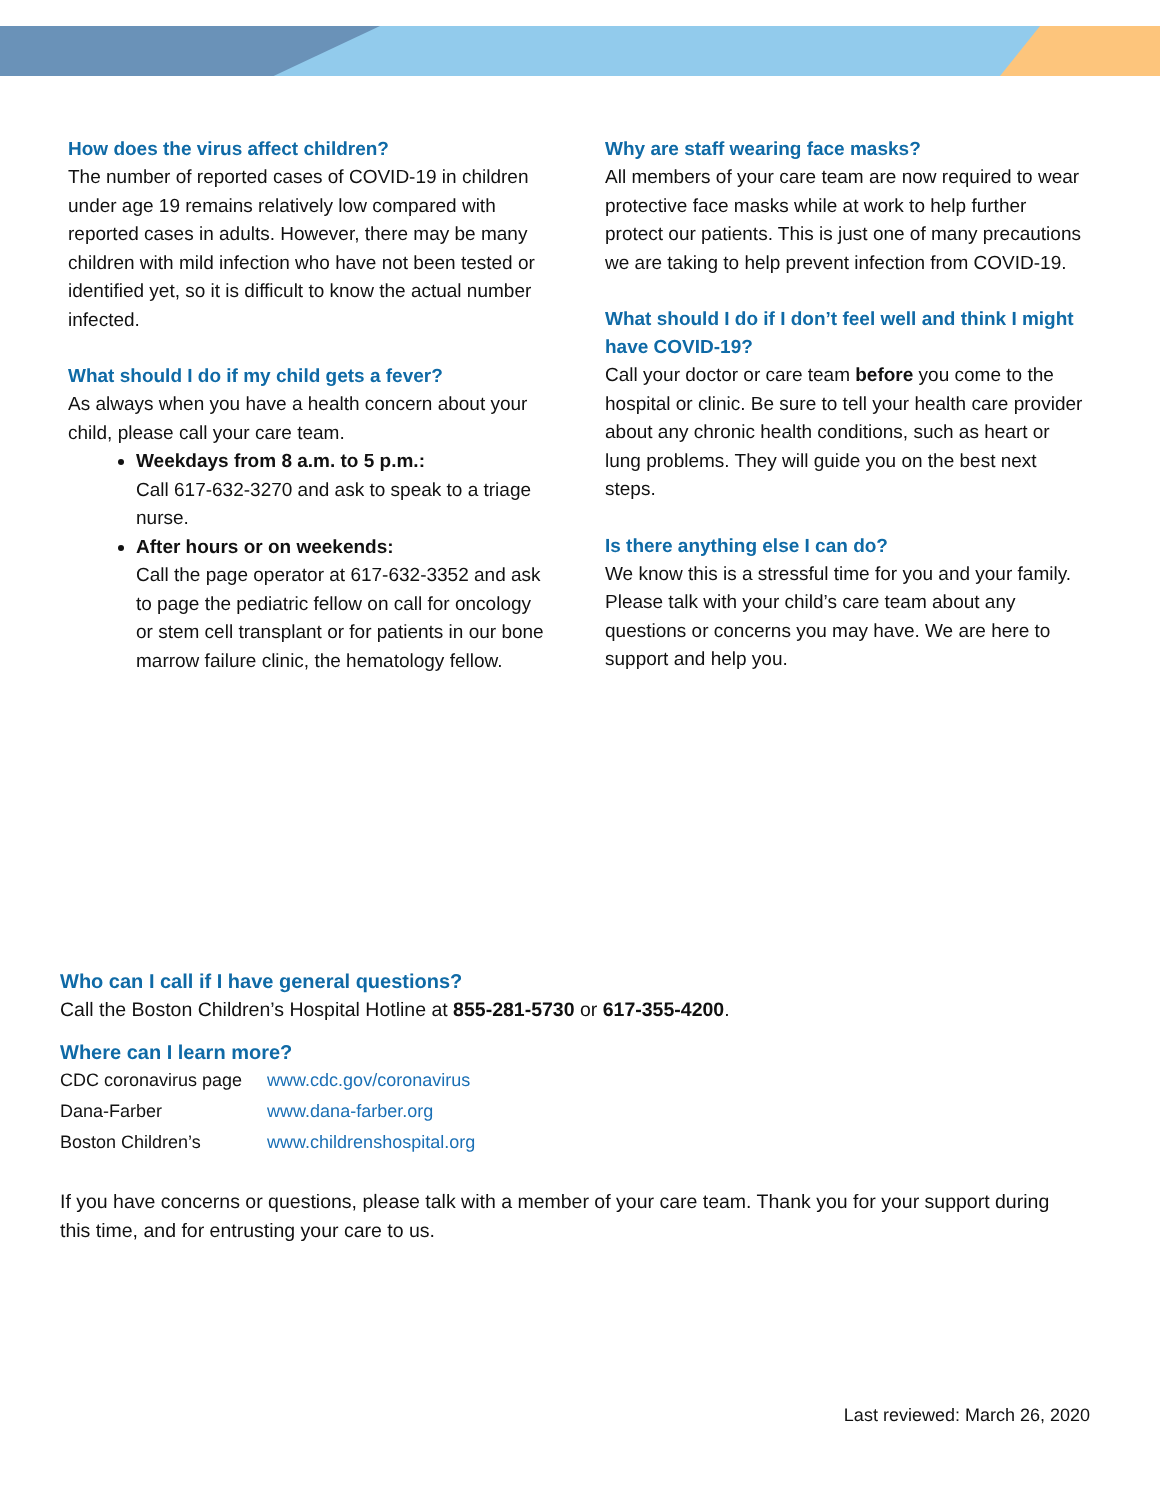How does the virus affect children?
The number of reported cases of COVID-19 in children under age 19 remains relatively low compared with reported cases in adults. However, there may be many children with mild infection who have not been tested or identified yet, so it is difficult to know the actual number infected.
What should I do if my child gets a fever?
As always when you have a health concern about your child, please call your care team.
Weekdays from 8 a.m. to 5 p.m.:
Call 617-632-3270 and ask to speak to a triage nurse.
After hours or on weekends:
Call the page operator at 617-632-3352 and ask to page the pediatric fellow on call for oncology or stem cell transplant or for patients in our bone marrow failure clinic, the hematology fellow.
Why are staff wearing face masks?
All members of your care team are now required to wear protective face masks while at work to help further protect our patients. This is just one of many precautions we are taking to help prevent infection from COVID-19.
What should I do if I don’t feel well and think I might have COVID-19?
Call your doctor or care team before you come to the hospital or clinic. Be sure to tell your health care provider about any chronic health conditions, such as heart or lung problems. They will guide you on the best next steps.
Is there anything else I can do?
We know this is a stressful time for you and your family. Please talk with your child’s care team about any questions or concerns you may have. We are here to support and help you.
Who can I call if I have general questions?
Call the Boston Children’s Hospital Hotline at 855-281-5730 or 617-355-4200.
Where can I learn more?
| CDC coronavirus page | www.cdc.gov/coronavirus |
| Dana-Farber | www.dana-farber.org |
| Boston Children’s | www.childrenshospital.org |
If you have concerns or questions, please talk with a member of your care team. Thank you for your support during this time, and for entrusting your care to us.
Last reviewed: March 26, 2020